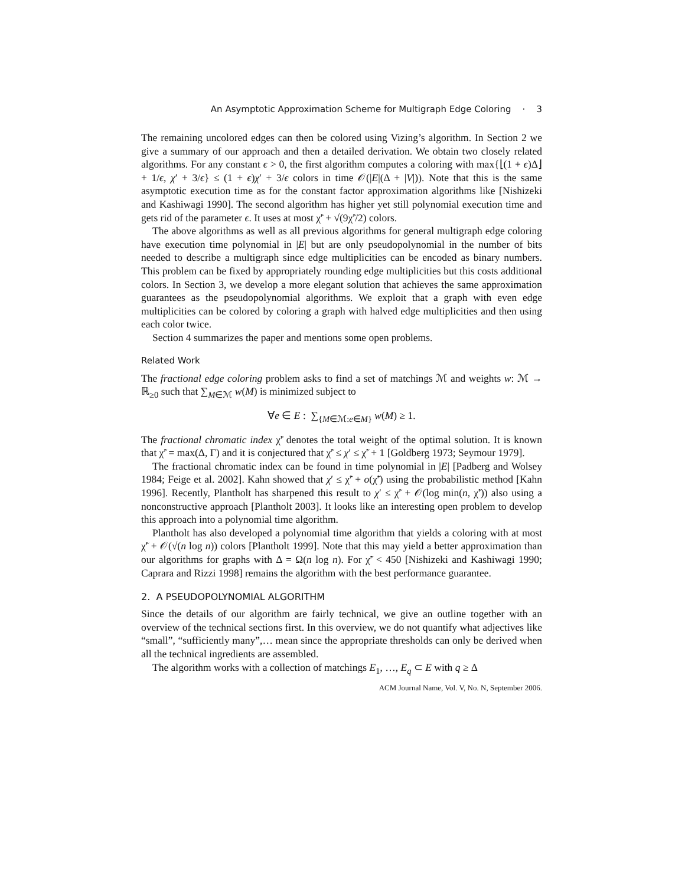An Asymptotic Approximation Scheme for Multigraph Edge Coloring · 3
The remaining uncolored edges can then be colored using Vizing’s algorithm. In Section 2 we give a summary of our approach and then a detailed derivation. We obtain two closely related algorithms. For any constant ϵ > 0, the first algorithm computes a coloring with max{⌊(1 + ϵ)Δ⌋ + 1/ϵ, χ′ + 3/ϵ} ≤ (1 + ϵ)χ′ + 3/ϵ colors in time 𝒪(|E|(Δ + |V|)). Note that this is the same asymptotic execution time as for the constant factor approximation algorithms like [Nishizeki and Kashiwagi 1990]. The second algorithm has higher yet still polynomial execution time and gets rid of the parameter ϵ. It uses at most χ̃′ + √(9χ̃′/2) colors.
The above algorithms as well as all previous algorithms for general multigraph edge coloring have execution time polynomial in |E| but are only pseudopolynomial in the number of bits needed to describe a multigraph since edge multiplicities can be encoded as binary numbers. This problem can be fixed by appropriately rounding edge multiplicities but this costs additional colors. In Section 3, we develop a more elegant solution that achieves the same approximation guarantees as the pseudopolynomial algorithms. We exploit that a graph with even edge multiplicities can be colored by coloring a graph with halved edge multiplicities and then using each color twice.
Section 4 summarizes the paper and mentions some open problems.
Related Work
The fractional edge coloring problem asks to find a set of matchings ℳ and weights w: ℳ → ℝ<sub>≥0</sub> such that ∑<sub>M∈ℳ</sub> w(M) is minimized subject to
∀e ∈ E : ∑<sub>{M∈ℳ:e∈M}</sub> w(M) ≥ 1.
The fractional chromatic index χ̃′ denotes the total weight of the optimal solution. It is known that χ̃′ = max(Δ, Γ) and it is conjectured that χ̃′ ≤ χ′ ≤ χ̃′ + 1 [Goldberg 1973; Seymour 1979].
The fractional chromatic index can be found in time polynomial in |E| [Padberg and Wolsey 1984; Feige et al. 2002]. Kahn showed that χ′ ≤ χ̃′ + o(χ̃′) using the probabilistic method [Kahn 1996]. Recently, Plantholt has sharpened this result to χ′ ≤ χ̃′ + 𝒪(log min(n, χ̃′)) also using a nonconstructive approach [Plantholt 2003]. It looks like an interesting open problem to develop this approach into a polynomial time algorithm.
Plantholt has also developed a polynomial time algorithm that yields a coloring with at most χ̃′ + 𝒪(√(n log n)) colors [Plantholt 1999]. Note that this may yield a better approximation than our algorithms for graphs with Δ = Ω(n log n). For χ̃′ < 450 [Nishizeki and Kashiwagi 1990; Caprara and Rizzi 1998] remains the algorithm with the best performance guarantee.
2. A PSEUDOPOLYNOMIAL ALGORITHM
Since the details of our algorithm are fairly technical, we give an outline together with an overview of the technical sections first. In this overview, we do not quantify what adjectives like “small”, “sufficiently many”,… mean since the appropriate thresholds can only be derived when all the technical ingredients are assembled.
The algorithm works with a collection of matchings E<sub>1</sub>, …, E<sub>q</sub> ⊂ E with q ≥ Δ
ACM Journal Name, Vol. V, No. N, September 2006.